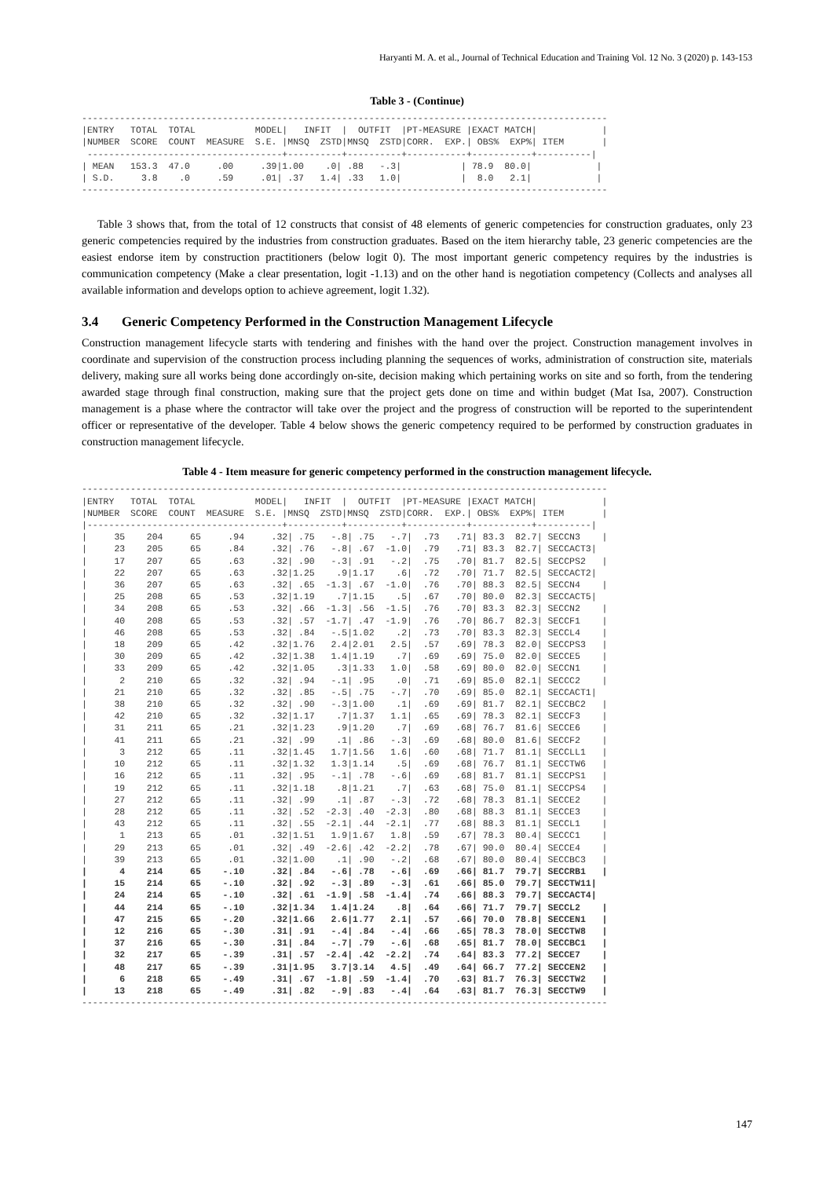Haryanti M. A. et al., Journal of Technical Education and Training Vol. 12 No. 3 (2020) p. 143-153
Table 3 - (Continue)
-------------------------------------------------------------------------------------------------
|ENTRY   TOTAL  TOTAL           MODEL|   INFIT  |  OUTFIT  |PT-MEASURE |EXACT MATCH|            |
|NUMBER  SCORE  COUNT  MEASURE  S.E. |MNSQ  ZSTD|MNSQ  ZSTD|CORR.  EXP.| OBS%  EXP%| ITEM       |
 ------------------------------------+----------+----------+-----------+-----------+----------|
| MEAN   153.3  47.0     .00     .39|1.00    .0| .88   -.3|           | 78.9  80.0|            |
| S.D.     3.8    .0     .59     .01| .37   1.4| .33   1.0|           |  8.0   2.1|            |
-------------------------------------------------------------------------------------------------
Table 3 shows that, from the total of 12 constructs that consist of 48 elements of generic competencies for construction graduates, only 23 generic competencies required by the industries from construction graduates. Based on the item hierarchy table, 23 generic competencies are the easiest endorse item by construction practitioners (below logit 0). The most important generic competency requires by the industries is communication competency (Make a clear presentation, logit -1.13) and on the other hand is negotiation competency (Collects and analyses all available information and develops option to achieve agreement, logit 1.32).
3.4 Generic Competency Performed in the Construction Management Lifecycle
Construction management lifecycle starts with tendering and finishes with the hand over the project. Construction management involves in coordinate and supervision of the construction process including planning the sequences of works, administration of construction site, materials delivery, making sure all works being done accordingly on-site, decision making which pertaining works on site and so forth, from the tendering awarded stage through final construction, making sure that the project gets done on time and within budget (Mat Isa, 2007). Construction management is a phase where the contractor will take over the project and the progress of construction will be reported to the superintendent officer or representative of the developer. Table 4 below shows the generic competency required to be performed by construction graduates in construction management lifecycle.
Table 4 - Item measure for generic competency performed in the construction management lifecycle.
-------------------------------------------------------------------------------------------------
|ENTRY   TOTAL  TOTAL           MODEL|   INFIT  |  OUTFIT  |PT-MEASURE |EXACT MATCH|            |
|NUMBER  SCORE  COUNT  MEASURE  S.E. |MNSQ  ZSTD|MNSQ  ZSTD|CORR.  EXP.| OBS%  EXP%| ITEM       |
|------------------------------------+----------+----------+-----------+-----------+----------|
|     35    204     65     .94     .32| .75   -.8| .75   -.7|  .73   .71| 83.3  82.7| SECCN3    |
|     23    205     65     .84     .32| .76   -.8| .67  -1.0|  .79   .71| 83.3  82.7| SECCACT3|
|     17    207     65     .63     .32| .90   -.3| .91   -.2|  .75   .70| 81.7  82.5| SECCPS2   |
|     22    207     65     .63     .32|1.25    .9|1.17    .6|  .72   .70| 71.7  82.5| SECCACT2|
|     36    207     65     .63     .32| .65  -1.3| .67  -1.0|  .76   .70| 88.3  82.5| SECCN4    |
|     25    208     65     .53     .32|1.19    .7|1.15    .5|  .67   .70| 80.0  82.3| SECCACT5|
|     34    208     65     .53     .32| .66  -1.3| .56  -1.5|  .76   .70| 83.3  82.3| SECCN2    |
|     40    208     65     .53     .32| .57  -1.7| .47  -1.9|  .76   .70| 86.7  82.3| SECCF1    |
|     46    208     65     .53     .32| .84   -.5|1.02    .2|  .73   .70| 83.3  82.3| SECCL4    |
|     18    209     65     .42     .32|1.76   2.4|2.01   2.5|  .57   .69| 78.3  82.0| SECCPS3   |
|     30    209     65     .42     .32|1.38   1.4|1.19    .7|  .69   .69| 75.0  82.0| SECCE5    |
|     33    209     65     .42     .32|1.05    .3|1.33   1.0|  .58   .69| 80.0  82.0| SECCN1    |
|      2    210     65     .32     .32| .94   -.1| .95    .0|  .71   .69| 85.0  82.1| SECCC2    |
|     21    210     65     .32     .32| .85   -.5| .75   -.7|  .70   .69| 85.0  82.1| SECCACT1|
|     38    210     65     .32     .32| .90   -.3|1.00    .1|  .69   .69| 81.7  82.1| SECCBC2   |
|     42    210     65     .32     .32|1.17    .7|1.37   1.1|  .65   .69| 78.3  82.1| SECCF3    |
|     31    211     65     .21     .32|1.23    .9|1.20    .7|  .69   .68| 76.7  81.6| SECCE6    |
|     41    211     65     .21     .32| .99    .1| .86   -.3|  .69   .68| 80.0  81.6| SECCF2    |
|      3    212     65     .11     .32|1.45   1.7|1.56   1.6|  .60   .68| 71.7  81.1| SECCLL1   |
|     10    212     65     .11     .32|1.32   1.3|1.14    .5|  .69   .68| 76.7  81.1| SECCTW6   |
|     16    212     65     .11     .32| .95   -.1| .78   -.6|  .69   .68| 81.7  81.1| SECCPS1   |
|     19    212     65     .11     .32|1.18    .8|1.21    .7|  .63   .68| 75.0  81.1| SECCPS4   |
|     27    212     65     .11     .32| .99    .1| .87   -.3|  .72   .68| 78.3  81.1| SECCE2    |
|     28    212     65     .11     .32| .52  -2.3| .40  -2.3|  .80   .68| 88.3  81.1| SECCE3    |
|     43    212     65     .11     .32| .55  -2.1| .44  -2.1|  .77   .68| 88.3  81.1| SECCL1    |
|      1    213     65     .01     .32|1.51   1.9|1.67   1.8|  .59   .67| 78.3  80.4| SECCC1    |
|     29    213     65     .01     .32| .49  -2.6| .42  -2.2|  .78   .67| 90.0  80.4| SECCE4    |
|     39    213     65     .01     .32|1.00    .1| .90   -.2|  .68   .67| 80.0  80.4| SECCBC3   |
|      4    214     65    -.10     .32| .84   -.6| .78   -.6|  .69   .66| 81.7  79.7| SECCRB1   |
|     15    214     65    -.10     .32| .92   -.3| .89   -.3|  .61   .66| 85.0  79.7| SECCTW11|
|     24    214     65    -.10     .32| .61  -1.9| .58  -1.4|  .74   .66| 88.3  79.7| SECCACT4|
|     44    214     65    -.10     .32|1.34   1.4|1.24    .8|  .64   .66| 71.7  79.7| SECCL2    |
|     47    215     65    -.20     .32|1.66   2.6|1.77   2.1|  .57   .66| 70.0  78.8| SECCEN1   |
|     12    216     65    -.30     .31| .91   -.4| .84   -.4|  .66   .65| 78.3  78.0| SECCTW8   |
|     37    216     65    -.30     .31| .84   -.7| .79   -.6|  .68   .65| 81.7  78.0| SECCBC1   |
|     32    217     65    -.39     .31| .57  -2.4| .42  -2.2|  .74   .64| 83.3  77.2| SECCE7    |
|     48    217     65    -.39     .31|1.95   3.7|3.14   4.5|  .49   .64| 66.7  77.2| SECCEN2   |
|      6    218     65    -.49     .31| .67  -1.8| .59  -1.4|  .70   .63| 81.7  76.3| SECCTW2   |
|     13    218     65    -.49     .31| .82   -.9| .83   -.4|  .64   .63| 81.7  76.3| SECCTW9   |
-------------------------------------------------------------------------------------------------
147